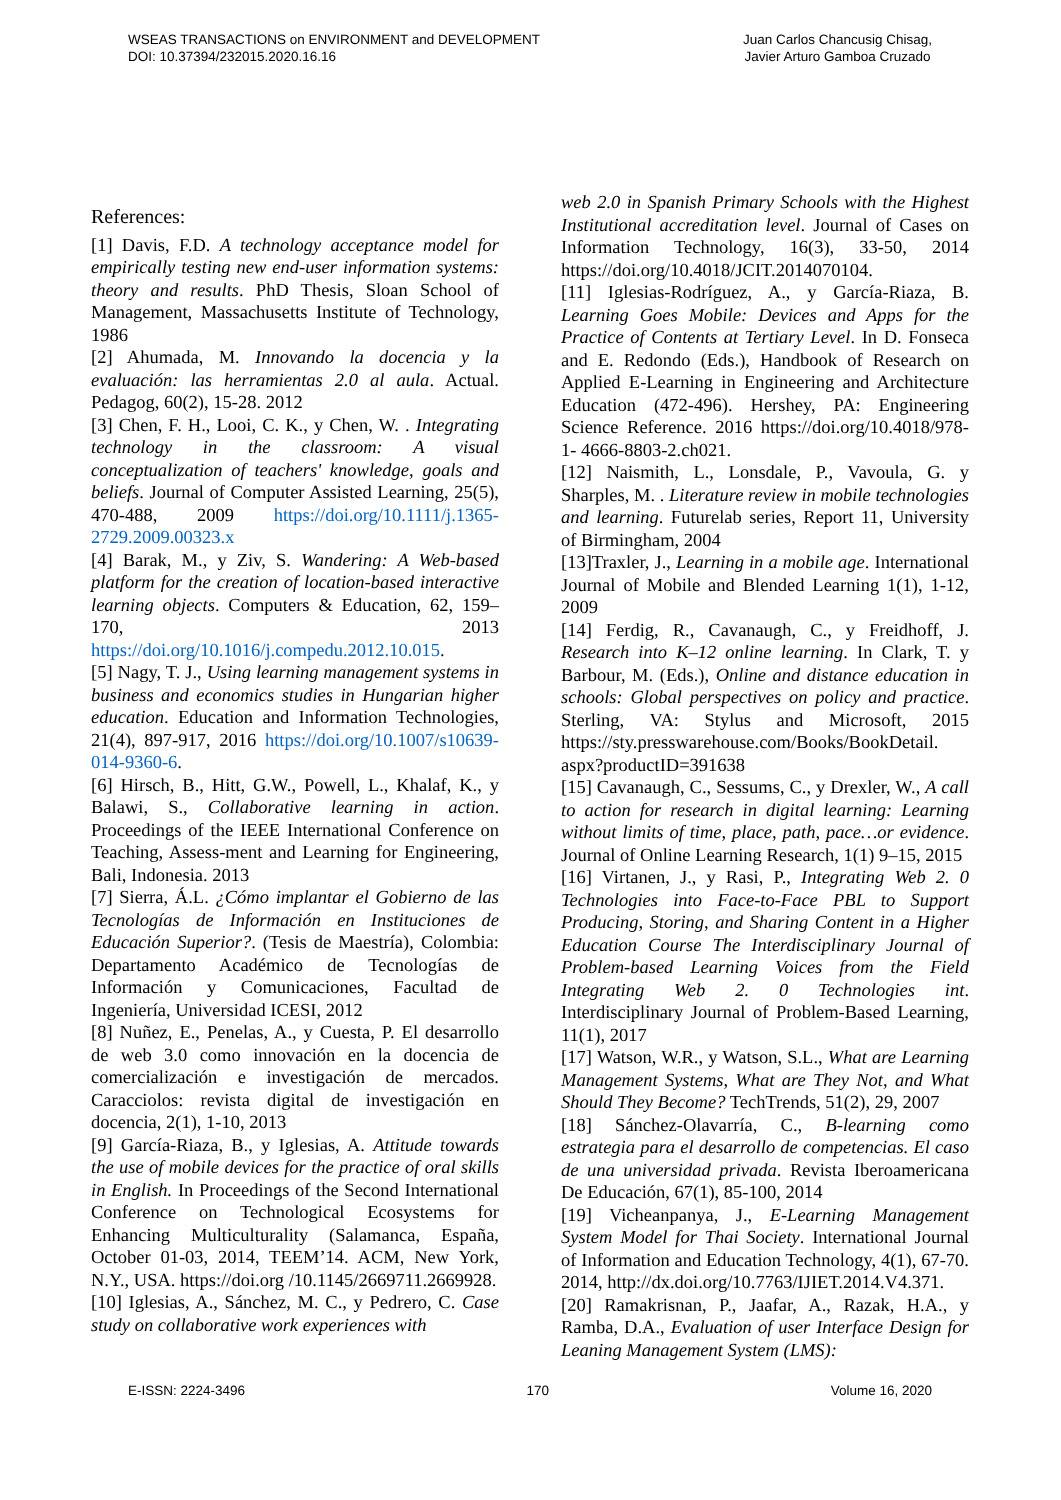WSEAS TRANSACTIONS on ENVIRONMENT and DEVELOPMENT
DOI: 10.37394/232015.2020.16.16
Juan Carlos Chancusig Chisag,
Javier Arturo Gamboa Cruzado
References:
[1] Davis, F.D. A technology acceptance model for empirically testing new end-user information systems: theory and results. PhD Thesis, Sloan School of Management, Massachusetts Institute of Technology, 1986
[2] Ahumada, M. Innovando la docencia y la evaluación: las herramientas 2.0 al aula. Actual. Pedagog, 60(2), 15-28. 2012
[3] Chen, F. H., Looi, C. K., y Chen, W. . Integrating technology in the classroom: A visual conceptualization of teachers' knowledge, goals and beliefs. Journal of Computer Assisted Learning, 25(5), 470-488, 2009 https://doi.org/10.1111/j.1365-2729.2009.00323.x
[4] Barak, M., y Ziv, S. Wandering: A Web-based platform for the creation of location-based interactive learning objects. Computers & Education, 62, 159–170, 2013 https://doi.org/10.1016/j.compedu.2012.10.015.
[5] Nagy, T. J., Using learning management systems in business and economics studies in Hungarian higher education. Education and Information Technologies, 21(4), 897-917, 2016 https://doi.org/10.1007/s10639-014-9360-6.
[6] Hirsch, B., Hitt, G.W., Powell, L., Khalaf, K., y Balawi, S., Collaborative learning in action. Proceedings of the IEEE International Conference on Teaching, Assess-ment and Learning for Engineering, Bali, Indonesia. 2013
[7] Sierra, Á.L. ¿Cómo implantar el Gobierno de las Tecnologías de Información en Instituciones de Educación Superior?. (Tesis de Maestría), Colombia: Departamento Académico de Tecnologías de Información y Comunicaciones, Facultad de Ingeniería, Universidad ICESI, 2012
[8] Nuñez, E., Penelas, A., y Cuesta, P. El desarrollo de web 3.0 como innovación en la docencia de comercialización e investigación de mercados. Caracciolos: revista digital de investigación en docencia, 2(1), 1-10, 2013
[9] García-Riaza, B., y Iglesias, A. Attitude towards the use of mobile devices for the practice of oral skills in English. In Proceedings of the Second International Conference on Technological Ecosystems for Enhancing Multiculturality (Salamanca, España, October 01-03, 2014, TEEM’14. ACM, New York, N.Y., USA. https://doi.org /10.1145/2669711.2669928.
[10] Iglesias, A., Sánchez, M. C., y Pedrero, C. Case study on collaborative work experiences with
web 2.0 in Spanish Primary Schools with the Highest Institutional accreditation level. Journal of Cases on Information Technology, 16(3), 33-50, 2014 https://doi.org/10.4018/JCIT.2014070104.
[11] Iglesias-Rodríguez, A., y García-Riaza, B. Learning Goes Mobile: Devices and Apps for the Practice of Contents at Tertiary Level. In D. Fonseca and E. Redondo (Eds.), Handbook of Research on Applied E-Learning in Engineering and Architecture Education (472-496). Hershey, PA: Engineering Science Reference. 2016 https://doi.org/10.4018/978-1- 4666-8803-2.ch021.
[12] Naismith, L., Lonsdale, P., Vavoula, G. y Sharples, M. . Literature review in mobile technologies and learning. Futurelab series, Report 11, University of Birmingham, 2004
[13]Traxler, J., Learning in a mobile age. International Journal of Mobile and Blended Learning 1(1), 1-12, 2009
[14] Ferdig, R., Cavanaugh, C., y Freidhoff, J. Research into K–12 online learning. In Clark, T. y Barbour, M. (Eds.), Online and distance education in schools: Global perspectives on policy and practice. Sterling, VA: Stylus and Microsoft, 2015 https://sty.presswarehouse.com/Books/BookDetail. aspx?productID=391638
[15] Cavanaugh, C., Sessums, C., y Drexler, W., A call to action for research in digital learning: Learning without limits of time, place, path, pace…or evidence. Journal of Online Learning Research, 1(1) 9–15, 2015
[16] Virtanen, J., y Rasi, P., Integrating Web 2. 0 Technologies into Face-to-Face PBL to Support Producing, Storing, and Sharing Content in a Higher Education Course The Interdisciplinary Journal of Problem-based Learning Voices from the Field Integrating Web 2. 0 Technologies int. Interdisciplinary Journal of Problem-Based Learning, 11(1), 2017
[17] Watson, W.R., y Watson, S.L., What are Learning Management Systems, What are They Not, and What Should They Become? TechTrends, 51(2), 29, 2007
[18] Sánchez-Olavarría, C., B-learning como estrategia para el desarrollo de competencias. El caso de una universidad privada. Revista Iberoamericana De Educación, 67(1), 85-100, 2014
[19] Vicheanpanya, J., E-Learning Management System Model for Thai Society. International Journal of Information and Education Technology, 4(1), 67-70. 2014, http://dx.doi.org/10.7763/IJIET.2014.V4.371.
[20] Ramakrisnan, P., Jaafar, A., Razak, H.A., y Ramba, D.A., Evaluation of user Interface Design for Leaning Management System (LMS):
E-ISSN: 2224-3496 170 Volume 16, 2020